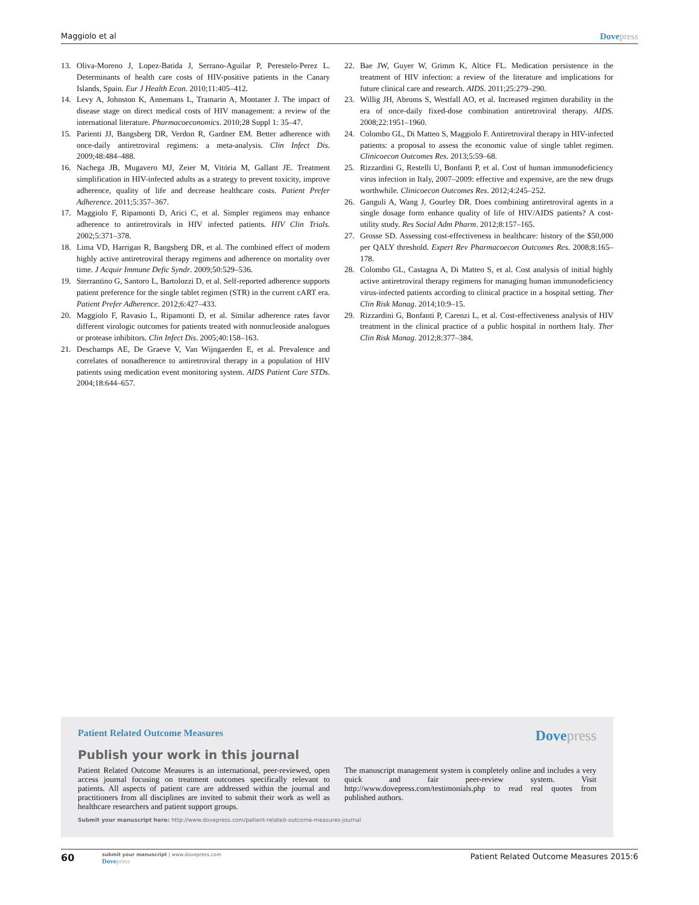Maggiolo et al
Dovepress
13. Oliva-Moreno J, Lopez-Batida J, Serrano-Aguilar P, Perestelo-Perez L. Determinants of health care costs of HIV-positive patients in the Canary Islands, Spain. Eur J Health Econ. 2010;11:405–412.
14. Levy A, Johnston K, Annemans L, Tramarin A, Montaner J. The impact of disease stage on direct medical costs of HIV management: a review of the international literature. Pharmacoeconomics. 2010;28 Suppl 1: 35–47.
15. Parienti JJ, Bangsberg DR, Verdon R, Gardner EM. Better adherence with once-daily antiretroviral regimens: a meta-analysis. Clin Infect Dis. 2009;48:484–488.
16. Nachega JB, Mugavero MJ, Zeier M, Vitória M, Gallant JE. Treatment simplification in HIV-infected adults as a strategy to prevent toxicity, improve adherence, quality of life and decrease healthcare costs. Patient Prefer Adherence. 2011;5:357–367.
17. Maggiolo F, Ripamonti D, Arici C, et al. Simpler regimens may enhance adherence to antiretrovirals in HIV infected patients. HIV Clin Trials. 2002;5:371–378.
18. Lima VD, Harrigan R, Bangsberg DR, et al. The combined effect of modern highly active antiretroviral therapy regimens and adherence on mortality over time. J Acquir Immune Defic Syndr. 2009;50:529–536.
19. Sterrantino G, Santoro L, Bartolozzi D, et al. Self-reported adherence supports patient preference for the single tablet regimen (STR) in the current cART era. Patient Prefer Adherence. 2012;6:427–433.
20. Maggiolo F, Ravasio L, Ripamonti D, et al. Similar adherence rates favor different virologic outcomes for patients treated with nonnucleoside analogues or protease inhibitors. Clin Infect Dis. 2005;40:158–163.
21. Deschamps AE, De Graeve V, Van Wijngaerden E, et al. Prevalence and correlates of nonadherence to antiretroviral therapy in a population of HIV patients using medication event monitoring system. AIDS Patient Care STDs. 2004;18:644–657.
22. Bae JW, Guyer W, Grimm K, Altice FL. Medication persistence in the treatment of HIV infection: a review of the literature and implications for future clinical care and research. AIDS. 2011;25:279–290.
23. Willig JH, Abroms S, Westfall AO, et al. Increased regimen durability in the era of once-daily fixed-dose combination antiretroviral therapy. AIDS. 2008;22:1951–1960.
24. Colombo GL, Di Matteo S, Maggiolo F. Antiretroviral therapy in HIV-infected patients: a proposal to assess the economic value of single tablet regimen. Clinicoecon Outcomes Res. 2013;5:59–68.
25. Rizzardini G, Restelli U, Bonfanti P, et al. Cost of human immunodeficiency virus infection in Italy, 2007–2009: effective and expensive, are the new drugs worthwhile. Clinicoecon Outcomes Res. 2012;4:245–252.
26. Ganguli A, Wang J, Gourley DR. Does combining antiretroviral agents in a single dosage form enhance quality of life of HIV/AIDS patients? A cost-utility study. Res Social Adm Pharm. 2012;8:157–165.
27. Grosse SD. Assessing cost-effectiveness in healthcare: history of the $50,000 per QALY threshold. Expert Rev Pharmacoecon Outcomes Res. 2008;8:165–178.
28. Colombo GL, Castagna A, Di Matteo S, et al. Cost analysis of initial highly active antiretroviral therapy regimens for managing human immunodeficiency virus-infected patients according to clinical practice in a hospital setting. Ther Clin Risk Manag. 2014;10:9–15.
29. Rizzardini G, Bonfanti P, Carenzi L, et al. Cost-effectiveness analysis of HIV treatment in the clinical practice of a public hospital in northern Italy. Ther Clin Risk Manag. 2012;8:377–384.
Patient Related Outcome Measures
Dovepress
Publish your work in this journal
Patient Related Outcome Measures is an international, peer-reviewed, open access journal focusing on treatment outcomes specifically relevant to patients. All aspects of patient care are addressed within the journal and practitioners from all disciplines are invited to submit their work as well as healthcare researchers and patient support groups.
The manuscript management system is completely online and includes a very quick and fair peer-review system. Visit http://www.dovepress.com/testimonials.php to read real quotes from published authors.
Submit your manuscript here: http://www.dovepress.com/patient-related-outcome-measures-journal
60
submit your manuscript | www.dovepress.com
Dovepress
Patient Related Outcome Measures 2015:6